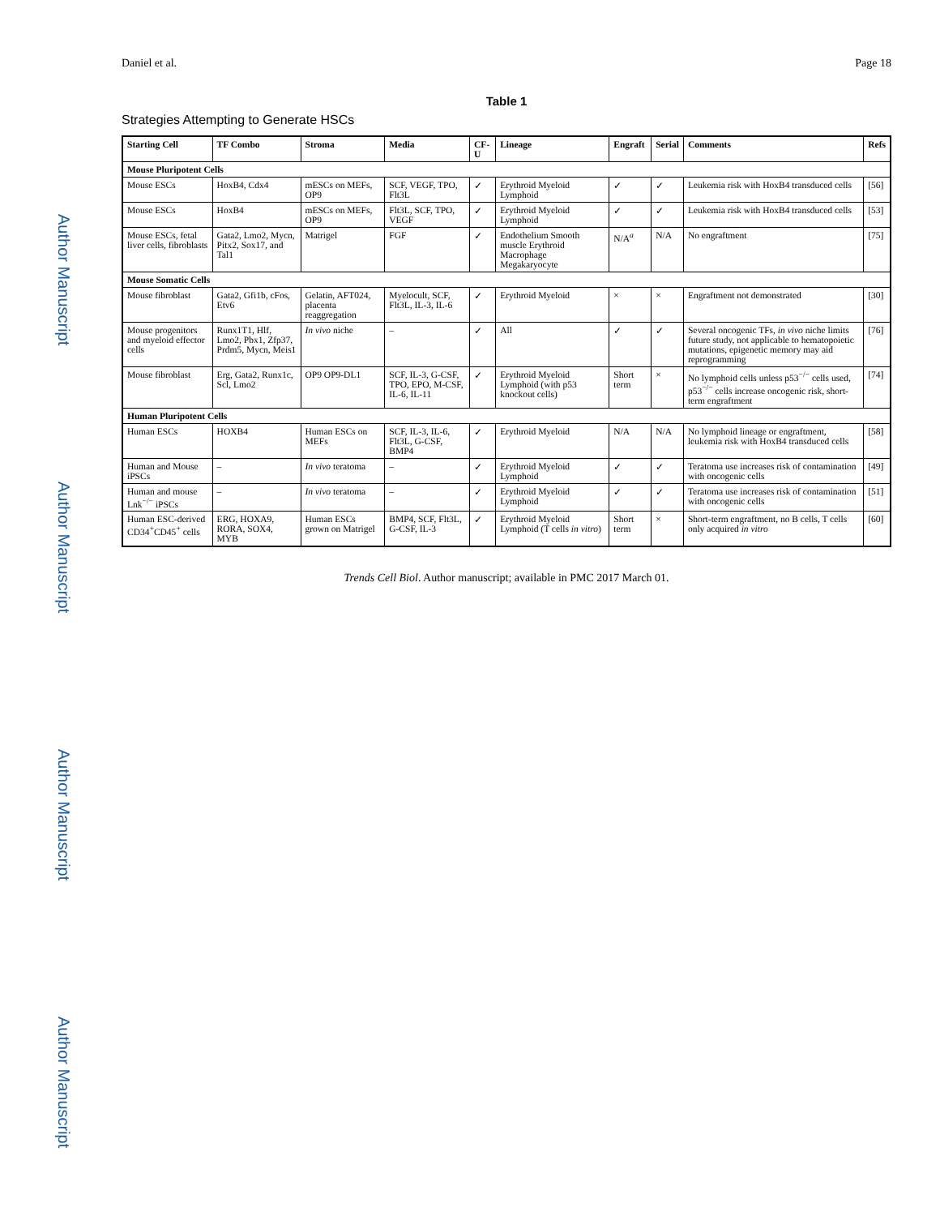Author Manuscript Author Manuscript Author Manuscript Author Manuscript
Daniel et al. Page 18
Table 1
Strategies Attempting to Generate HSCs
| Starting Cell | TF Combo | Stroma | Media | CF-U | Lineage | Engraft | Serial | Comments | Refs |
| --- | --- | --- | --- | --- | --- | --- | --- | --- | --- |
| Mouse Pluripotent Cells | | | | | | | | | |
| Mouse ESCs | HoxB4, Cdx4 | mESCs on MEFs, OP9 | SCF, VEGF, TPO, Flt3L | ✓ | Erythroid Myeloid Lymphoid | ✓ | ✓ | Leukemia risk with HoxB4 transduced cells | [56] |
| Mouse ESCs | HoxB4 | mESCs on MEFs, OP9 | Flt3L, SCF, TPO, VEGF | ✓ | Erythroid Myeloid Lymphoid | ✓ | ✓ | Leukemia risk with HoxB4 transduced cells | [53] |
| Mouse ESCs, fetal liver cells, fibroblasts | Gata2, Lmo2, Mycn, Pitx2, Sox17, and Tal1 | Matrigel | FGF | ✓ | Endothelium Smooth muscle Erythroid Macrophage Megakaryocyte | N/A<sup>a</sup> | N/A | No engraftment | [75] |
| Mouse Somatic Cells | | | | | | | | | |
| Mouse fibroblast | Gata2, Gfi1b, cFos, Etv6 | Gelatin, AFT024, placenta reaggregation | Myelocult, SCF, Flt3L, IL-3, IL-6 | ✓ | Erythroid Myeloid | × | × | Engraftment not demonstrated | [30] |
| Mouse progenitors and myeloid effector cells | Runx1T1, Hlf, Lmo2, Pbx1, Zfp37, Prdm5, Mycn, Meis1 | In vivo niche | – | ✓ | All | ✓ | ✓ | Several oncogenic TFs, in vivo niche limits future study, not applicable to hematopoietic mutations, epigenetic memory may aid reprogramming | [76] |
| Mouse fibroblast | Erg, Gata2, Runx1c, Scl, Lmo2 | OP9 OP9-DL1 | SCF, IL-3, G-CSF, TPO, EPO, M-CSF, IL-6, IL-11 | ✓ | Erythroid Myeloid Lymphoid (with p53 knockout cells) | Short term | × | No lymphoid cells unless p53<sup>−/−</sup> cells used, p53<sup>−/−</sup> cells increase oncogenic risk, short-term engraftment | [74] |
| Human Pluripotent Cells | | | | | | | | | |
| Human ESCs | HOXB4 | Human ESCs on MEFs | SCF, IL-3, IL-6, Flt3L, G-CSF, BMP4 | ✓ | Erythroid Myeloid | N/A | N/A | No lymphoid lineage or engraftment, leukemia risk with HoxB4 transduced cells | [58] |
| Human and Mouse iPSCs | – | In vivo teratoma | – | ✓ | Erythroid Myeloid Lymphoid | ✓ | ✓ | Teratoma use increases risk of contamination with oncogenic cells | [49] |
| Human and mouse Lnk<sup>−/−</sup> iPSCs | – | In vivo teratoma | – | ✓ | Erythroid Myeloid Lymphoid | ✓ | ✓ | Teratoma use increases risk of contamination with oncogenic cells | [51] |
| Human ESC-derived CD34<sup>+</sup>CD45<sup>+</sup> cells | ERG, HOXA9, RORA, SOX4, MYB | Human ESCs grown on Matrigel | BMP4, SCF, Flt3L, G-CSF, IL-3 | ✓ | Erythroid Myeloid Lymphoid (T cells in vitro ) | Short term | × | Short-term engraftment, no B cells, T cells only acquired in vitro | [60] |
Trends Cell Biol. Author manuscript; available in PMC 2017 March 01.